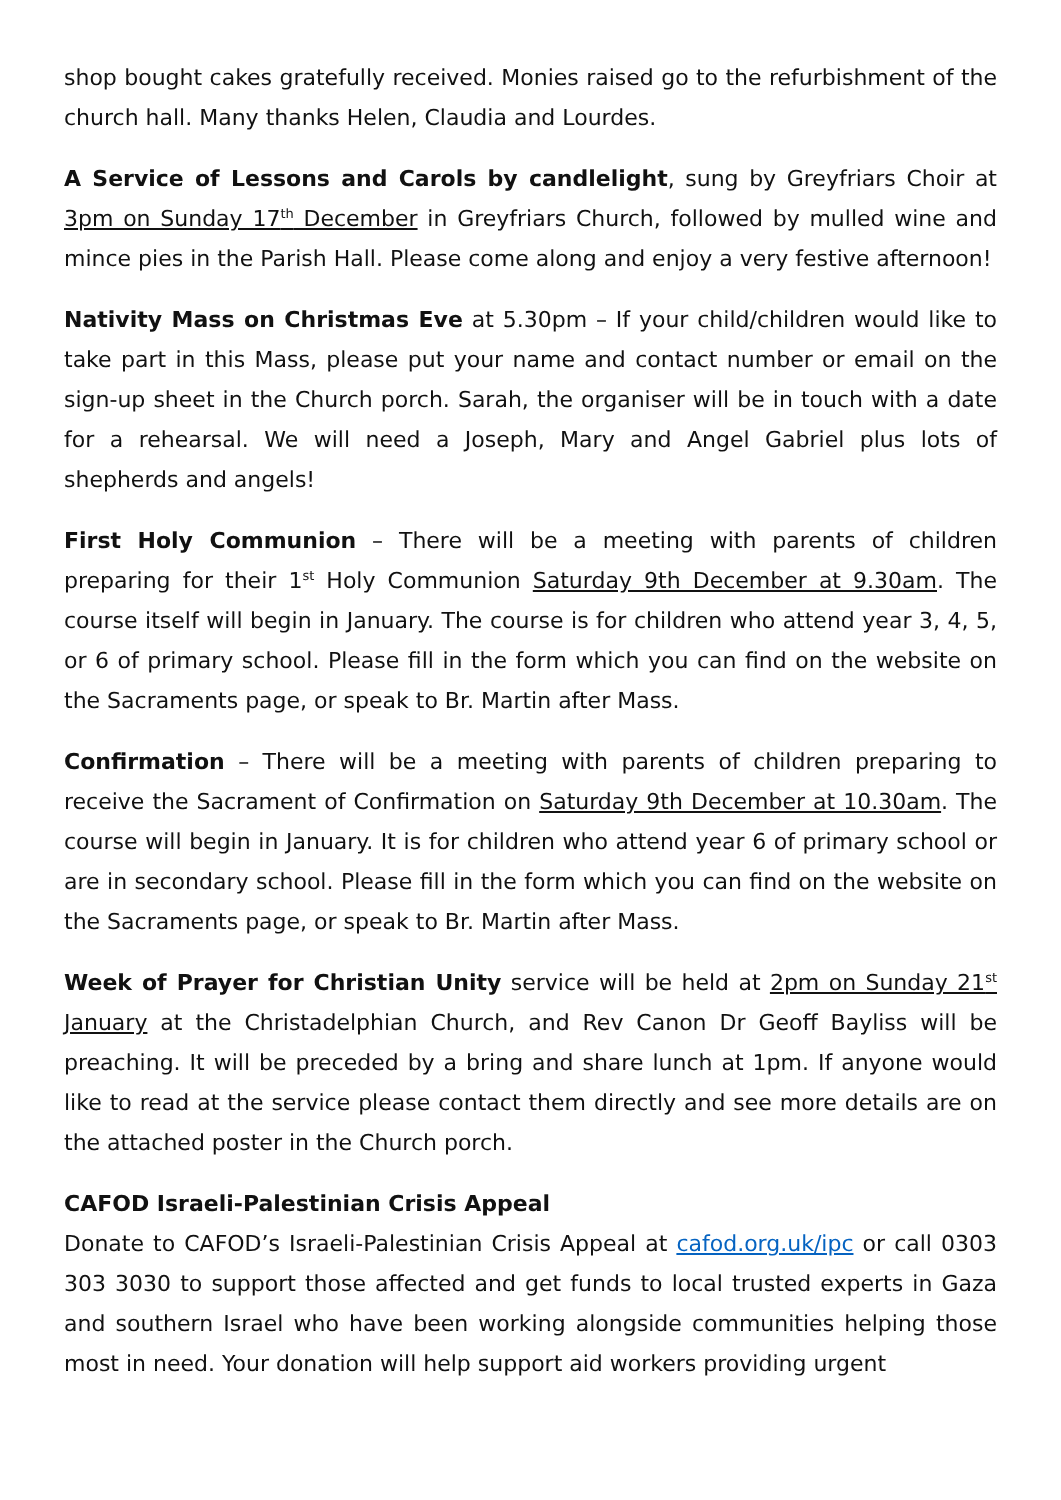shop bought cakes gratefully received. Monies raised go to the refurbishment of the church hall. Many thanks Helen, Claudia and Lourdes.
A Service of Lessons and Carols by candlelight, sung by Greyfriars Choir at 3pm on Sunday 17<sup>th</sup> December in Greyfriars Church, followed by mulled wine and mince pies in the Parish Hall. Please come along and enjoy a very festive afternoon!
Nativity Mass on Christmas Eve at 5.30pm – If your child/children would like to take part in this Mass, please put your name and contact number or email on the sign-up sheet in the Church porch. Sarah, the organiser will be in touch with a date for a rehearsal. We will need a Joseph, Mary and Angel Gabriel plus lots of shepherds and angels!
First Holy Communion – There will be a meeting with parents of children preparing for their 1<sup>st</sup> Holy Communion Saturday 9th December at 9.30am. The course itself will begin in January. The course is for children who attend year 3, 4, 5, or 6 of primary school. Please fill in the form which you can find on the website on the Sacraments page, or speak to Br. Martin after Mass.
Confirmation – There will be a meeting with parents of children preparing to receive the Sacrament of Confirmation on Saturday 9th December at 10.30am. The course will begin in January. It is for children who attend year 6 of primary school or are in secondary school. Please fill in the form which you can find on the website on the Sacraments page, or speak to Br. Martin after Mass.
Week of Prayer for Christian Unity service will be held at 2pm on Sunday 21<sup>st</sup> January at the Christadelphian Church, and Rev Canon Dr Geoff Bayliss will be preaching. It will be preceded by a bring and share lunch at 1pm. If anyone would like to read at the service please contact them directly and see more details are on the attached poster in the Church porch.
CAFOD Israeli-Palestinian Crisis Appeal
Donate to CAFOD’s Israeli-Palestinian Crisis Appeal at cafod.org.uk/ipc or call 0303 303 3030 to support those affected and get funds to local trusted experts in Gaza and southern Israel who have been working alongside communities helping those most in need. Your donation will help support aid workers providing urgent